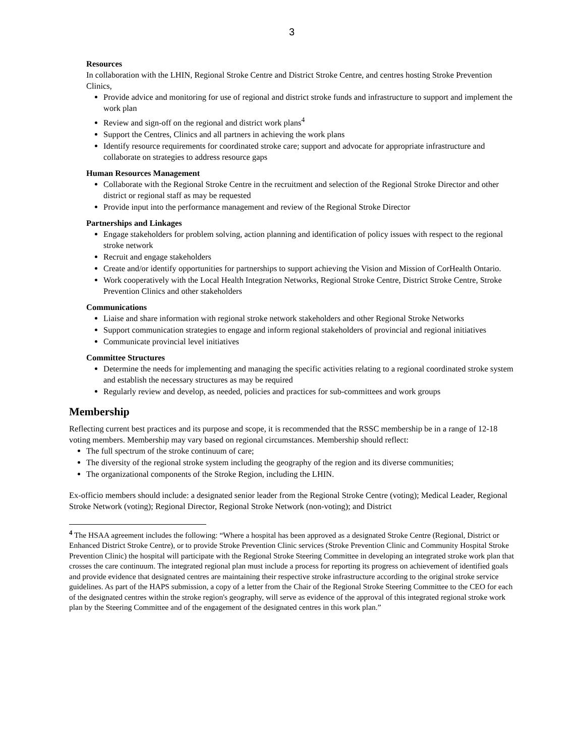3
Resources
In collaboration with the LHIN, Regional Stroke Centre and District Stroke Centre, and centres hosting Stroke Prevention Clinics,
Provide advice and monitoring for use of regional and district stroke funds and infrastructure to support and implement the work plan
Review and sign-off on the regional and district work plans<sup>4</sup>
Support the Centres, Clinics and all partners in achieving the work plans
Identify resource requirements for coordinated stroke care; support and advocate for appropriate infrastructure and collaborate on strategies to address resource gaps
Human Resources Management
Collaborate with the Regional Stroke Centre in the recruitment and selection of the Regional Stroke Director and other district or regional staff as may be requested
Provide input into the performance management and review of the Regional Stroke Director
Partnerships and Linkages
Engage stakeholders for problem solving, action planning and identification of policy issues with respect to the regional stroke network
Recruit and engage stakeholders
Create and/or identify opportunities for partnerships to support achieving the Vision and Mission of CorHealth Ontario.
Work cooperatively with the Local Health Integration Networks, Regional Stroke Centre, District Stroke Centre, Stroke Prevention Clinics and other stakeholders
Communications
Liaise and share information with regional stroke network stakeholders and other Regional Stroke Networks
Support communication strategies to engage and inform regional stakeholders of provincial and regional initiatives
Communicate provincial level initiatives
Committee Structures
Determine the needs for implementing and managing the specific activities relating to a regional coordinated stroke system and establish the necessary structures as may be required
Regularly review and develop, as needed, policies and practices for sub-committees and work groups
Membership
Reflecting current best practices and its purpose and scope, it is recommended that the RSSC membership be in a range of 12-18 voting members. Membership may vary based on regional circumstances. Membership should reflect:
The full spectrum of the stroke continuum of care;
The diversity of the regional stroke system including the geography of the region and its diverse communities;
The organizational components of the Stroke Region, including the LHIN.
Ex-officio members should include: a designated senior leader from the Regional Stroke Centre (voting); Medical Leader, Regional Stroke Network (voting); Regional Director, Regional Stroke Network (non-voting); and District
<sup>4</sup> The HSAA agreement includes the following: “Where a hospital has been approved as a designated Stroke Centre (Regional, District or Enhanced District Stroke Centre), or to provide Stroke Prevention Clinic services (Stroke Prevention Clinic and Community Hospital Stroke Prevention Clinic) the hospital will participate with the Regional Stroke Steering Committee in developing an integrated stroke work plan that crosses the care continuum. The integrated regional plan must include a process for reporting its progress on achievement of identified goals and provide evidence that designated centres are maintaining their respective stroke infrastructure according to the original stroke service guidelines. As part of the HAPS submission, a copy of a letter from the Chair of the Regional Stroke Steering Committee to the CEO for each of the designated centres within the stroke region's geography, will serve as evidence of the approval of this integrated regional stroke work plan by the Steering Committee and of the engagement of the designated centres in this work plan.”